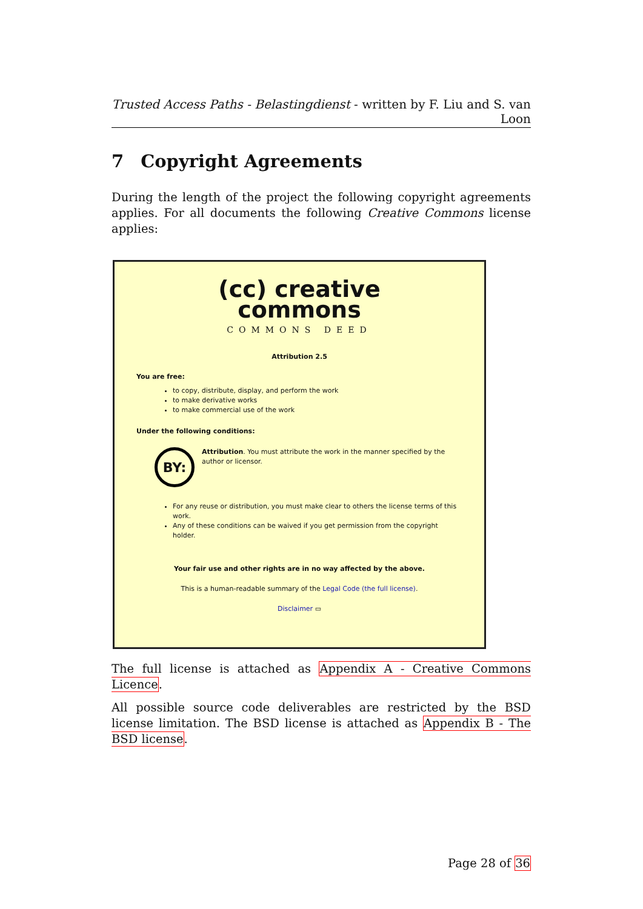Trusted Access Paths - Belastingdienst - written by F. Liu and S. van Loon
7 Copyright Agreements
During the length of the project the following copyright agreements applies. For all documents the following Creative Commons license applies:
(cc) creative
commons
COMMONS DEED
Attribution 2.5
You are free:
to copy, distribute, display, and perform the work
to make derivative works
to make commercial use of the work
Under the following conditions:
BY:
Attribution. You must attribute the work in the manner specified by the author or licensor.
For any reuse or distribution, you must make clear to others the license terms of this work.
Any of these conditions can be waived if you get permission from the copyright holder.
Your fair use and other rights are in no way affected by the above.
This is a human-readable summary of the Legal Code (the full license).
Disclaimer ▭
The full license is attached as Appendix A - Creative Commons Licence.
All possible source code deliverables are restricted by the BSD license limitation. The BSD license is attached as Appendix B - The BSD license.
Page 28 of 36